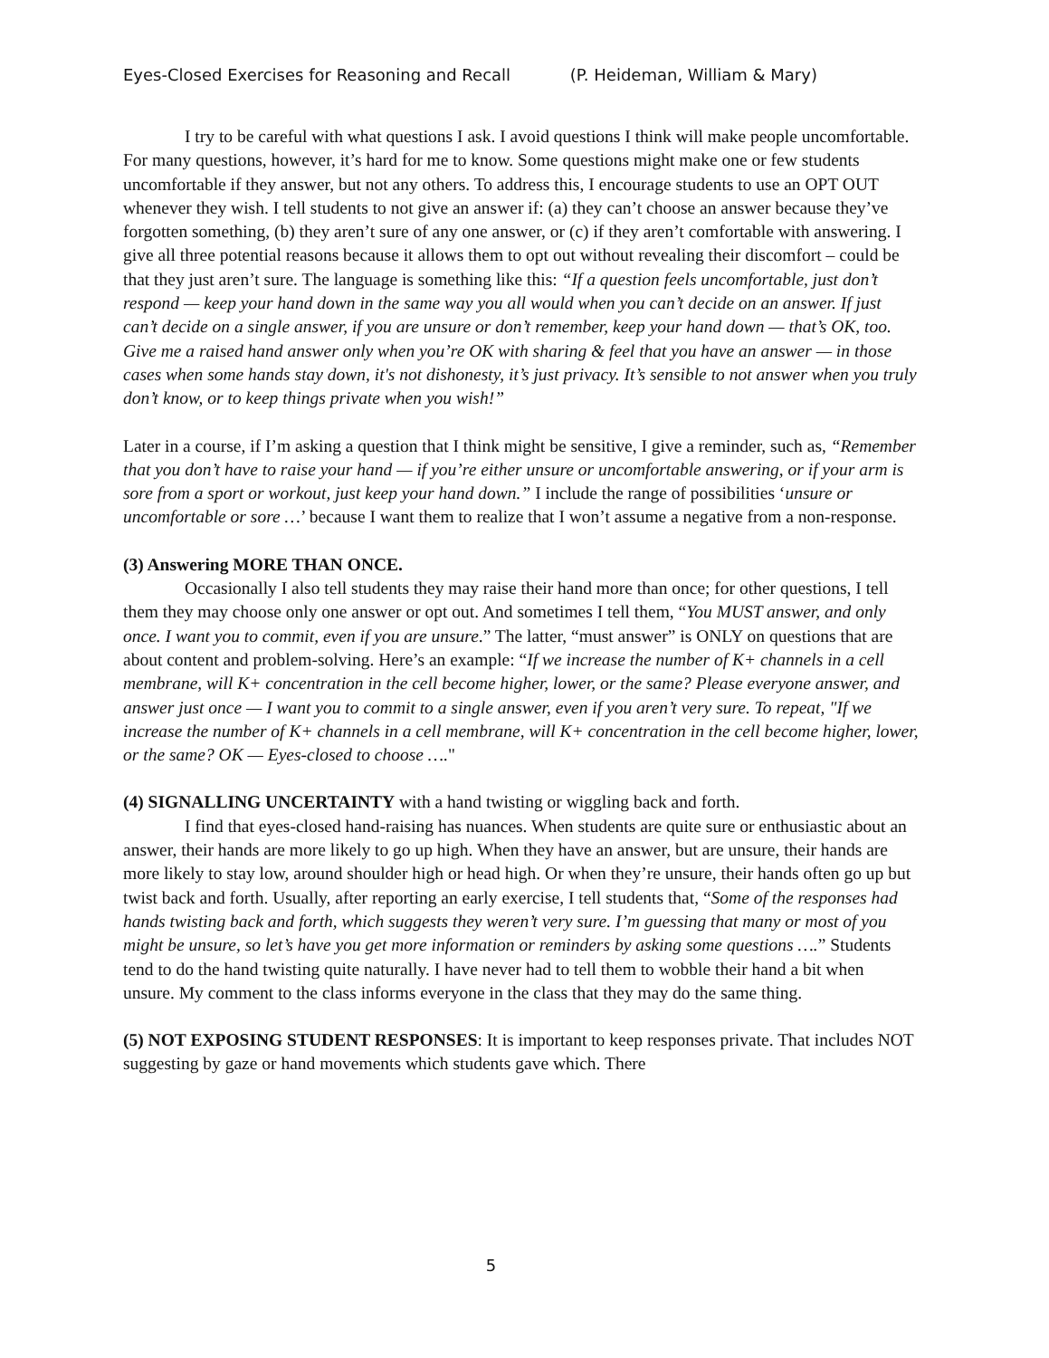Eyes-Closed Exercises for Reasoning and Recall (P. Heideman, William & Mary)
I try to be careful with what questions I ask. I avoid questions I think will make people uncomfortable. For many questions, however, it’s hard for me to know. Some questions might make one or few students uncomfortable if they answer, but not any others. To address this, I encourage students to use an OPT OUT whenever they wish. I tell students to not give an answer if: (a) they can’t choose an answer because they’ve forgotten something, (b) they aren’t sure of any one answer, or (c) if they aren’t comfortable with answering. I give all three potential reasons because it allows them to opt out without revealing their discomfort – could be that they just aren’t sure. The language is something like this: “If a question feels uncomfortable, just don’t respond — keep your hand down in the same way you all would when you can’t decide on an answer. If just can’t decide on a single answer, if you are unsure or don’t remember, keep your hand down — that’s OK, too. Give me a raised hand answer only when you’re OK with sharing & feel that you have an answer — in those cases when some hands stay down, it's not dishonesty, it’s just privacy. It’s sensible to not answer when you truly don’t know, or to keep things private when you wish!”
Later in a course, if I’m asking a question that I think might be sensitive, I give a reminder, such as, “Remember that you don’t have to raise your hand — if you’re either unsure or uncomfortable answering, or if your arm is sore from a sport or workout, just keep your hand down.” I include the range of possibilities ‘unsure or uncomfortable or sore …’ because I want them to realize that I won’t assume a negative from a non-response.
(3) Answering MORE THAN ONCE.
Occasionally I also tell students they may raise their hand more than once; for other questions, I tell them they may choose only one answer or opt out. And sometimes I tell them, “You MUST answer, and only once. I want you to commit, even if you are unsure.” The latter, “must answer” is ONLY on questions that are about content and problem-solving. Here’s an example: “If we increase the number of K+ channels in a cell membrane, will K+ concentration in the cell become higher, lower, or the same? Please everyone answer, and answer just once — I want you to commit to a single answer, even if you aren’t very sure. To repeat, "If we increase the number of K+ channels in a cell membrane, will K+ concentration in the cell become higher, lower, or the same? OK — Eyes-closed to choose …."
(4) SIGNALLING UNCERTAINTY with a hand twisting or wiggling back and forth.
I find that eyes-closed hand-raising has nuances. When students are quite sure or enthusiastic about an answer, their hands are more likely to go up high. When they have an answer, but are unsure, their hands are more likely to stay low, around shoulder high or head high. Or when they’re unsure, their hands often go up but twist back and forth. Usually, after reporting an early exercise, I tell students that, “Some of the responses had hands twisting back and forth, which suggests they weren’t very sure. I’m guessing that many or most of you might be unsure, so let’s have you get more information or reminders by asking some questions ….” Students tend to do the hand twisting quite naturally. I have never had to tell them to wobble their hand a bit when unsure. My comment to the class informs everyone in the class that they may do the same thing.
(5) NOT EXPOSING STUDENT RESPONSES: It is important to keep responses private. That includes NOT suggesting by gaze or hand movements which students gave which. There
5